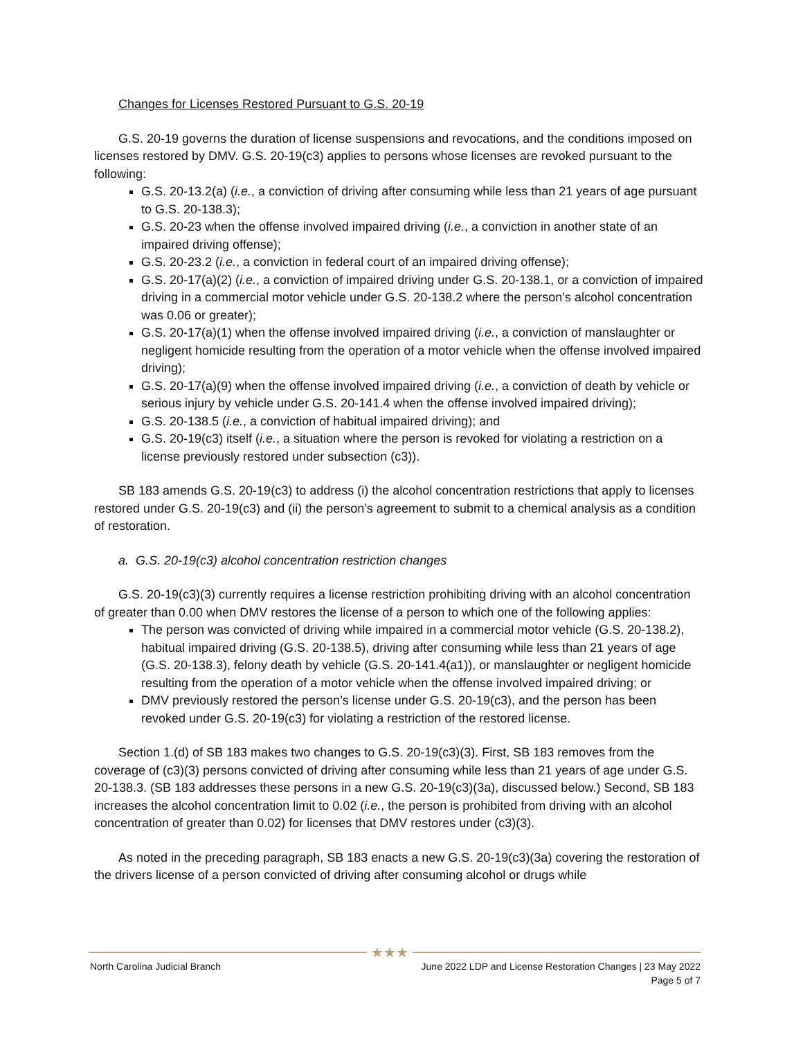Changes for Licenses Restored Pursuant to G.S. 20-19
G.S. 20-19 governs the duration of license suspensions and revocations, and the conditions imposed on licenses restored by DMV. G.S. 20-19(c3) applies to persons whose licenses are revoked pursuant to the following:
G.S. 20-13.2(a) (i.e., a conviction of driving after consuming while less than 21 years of age pursuant to G.S. 20-138.3);
G.S. 20-23 when the offense involved impaired driving (i.e., a conviction in another state of an impaired driving offense);
G.S. 20-23.2 (i.e., a conviction in federal court of an impaired driving offense);
G.S. 20-17(a)(2) (i.e., a conviction of impaired driving under G.S. 20-138.1, or a conviction of impaired driving in a commercial motor vehicle under G.S. 20-138.2 where the person’s alcohol concentration was 0.06 or greater);
G.S. 20-17(a)(1) when the offense involved impaired driving (i.e., a conviction of manslaughter or negligent homicide resulting from the operation of a motor vehicle when the offense involved impaired driving);
G.S. 20-17(a)(9) when the offense involved impaired driving (i.e., a conviction of death by vehicle or serious injury by vehicle under G.S. 20-141.4 when the offense involved impaired driving);
G.S. 20-138.5 (i.e., a conviction of habitual impaired driving); and
G.S. 20-19(c3) itself (i.e., a situation where the person is revoked for violating a restriction on a license previously restored under subsection (c3)).
SB 183 amends G.S. 20-19(c3) to address (i) the alcohol concentration restrictions that apply to licenses restored under G.S. 20-19(c3) and (ii) the person’s agreement to submit to a chemical analysis as a condition of restoration.
a. G.S. 20-19(c3) alcohol concentration restriction changes
G.S. 20-19(c3)(3) currently requires a license restriction prohibiting driving with an alcohol concentration of greater than 0.00 when DMV restores the license of a person to which one of the following applies:
The person was convicted of driving while impaired in a commercial motor vehicle (G.S. 20-138.2), habitual impaired driving (G.S. 20-138.5), driving after consuming while less than 21 years of age (G.S. 20-138.3), felony death by vehicle (G.S. 20-141.4(a1)), or manslaughter or negligent homicide resulting from the operation of a motor vehicle when the offense involved impaired driving; or
DMV previously restored the person’s license under G.S. 20-19(c3), and the person has been revoked under G.S. 20-19(c3) for violating a restriction of the restored license.
Section 1.(d) of SB 183 makes two changes to G.S. 20-19(c3)(3). First, SB 183 removes from the coverage of (c3)(3) persons convicted of driving after consuming while less than 21 years of age under G.S. 20-138.3. (SB 183 addresses these persons in a new G.S. 20-19(c3)(3a), discussed below.) Second, SB 183 increases the alcohol concentration limit to 0.02 (i.e., the person is prohibited from driving with an alcohol concentration of greater than 0.02) for licenses that DMV restores under (c3)(3).
As noted in the preceding paragraph, SB 183 enacts a new G.S. 20-19(c3)(3a) covering the restoration of the drivers license of a person convicted of driving after consuming alcohol or drugs while
★★★
North Carolina Judicial Branch June 2022 LDP and License Restoration Changes | 23 May 2022
Page 5 of 7